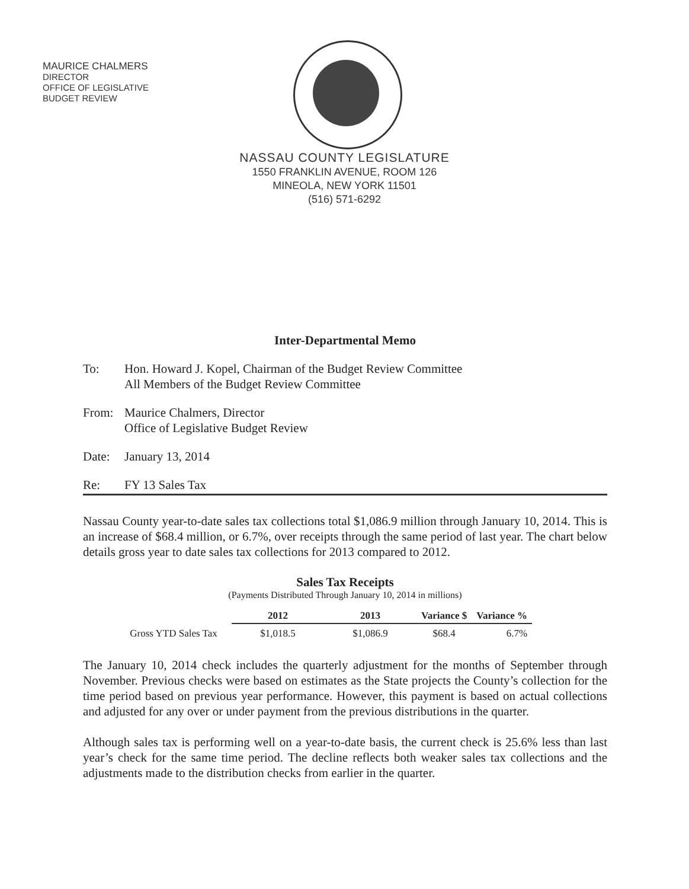MAURICE CHALMERS
DIRECTOR
OFFICE OF LEGISLATIVE
BUDGET REVIEW
NASSAU COUNTY LEGISLATURE
1550 FRANKLIN AVENUE, ROOM 126
MINEOLA, NEW YORK 11501
(516) 571-6292
Inter-Departmental Memo
To: Hon. Howard J. Kopel, Chairman of the Budget Review Committee
All Members of the Budget Review Committee
From: Maurice Chalmers, Director
Office of Legislative Budget Review
Date: January 13, 2014
Re: FY 13 Sales Tax
Nassau County year-to-date sales tax collections total $1,086.9 million through January 10, 2014. This is an increase of $68.4 million, or 6.7%, over receipts through the same period of last year. The chart below details gross year to date sales tax collections for 2013 compared to 2012.
Sales Tax Receipts
(Payments Distributed Through January 10, 2014 in millions)
| | 2012 | 2013 | Variance $ | Variance % |
| Gross YTD Sales Tax | $1,018.5 | $1,086.9 | $68.4 | 6.7% |
The January 10, 2014 check includes the quarterly adjustment for the months of September through November. Previous checks were based on estimates as the State projects the County’s collection for the time period based on previous year performance. However, this payment is based on actual collections and adjusted for any over or under payment from the previous distributions in the quarter.
Although sales tax is performing well on a year-to-date basis, the current check is 25.6% less than last year’s check for the same time period. The decline reflects both weaker sales tax collections and the adjustments made to the distribution checks from earlier in the quarter.